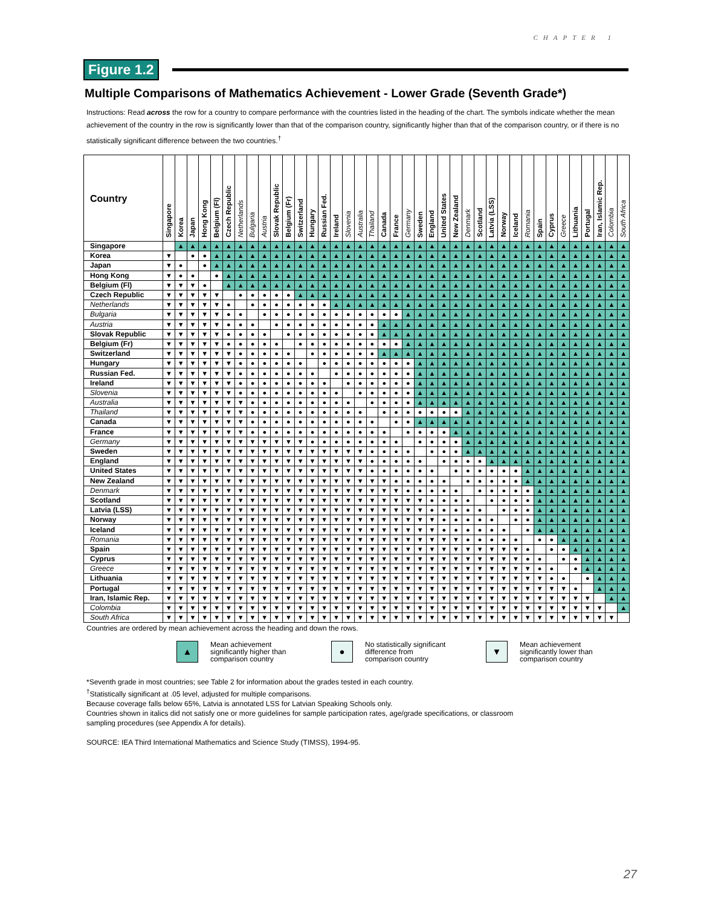CHAPTER 1
Figure 1.2
Multiple Comparisons of Mathematics Achievement - Lower Grade (Seventh Grade*)
Instructions: Read across the row for a country to compare performance with the countries listed in the heading of the chart. The symbols indicate whether the mean achievement of the country in the row is significantly lower than that of the comparison country, significantly higher than that of the comparison country, or if there is no statistically significant difference between the two countries.<sup>†</sup>
| Country | Singapore | Korea | Japan | Hong Kong | Belgium (Fl) | Czech Republic | Netherlands | Bulgaria | Austria | Slovak Republic | Belgium (Fr) | Switzerland | Hungary | Russian Fed. | Ireland | Slovenia | Australia | Thailand | Canada | France | Germany | Sweden | England | United States | New Zealand | Denmark | Scotland | Latvia (LSS) | Norway | Iceland | Romania | Spain | Cyprus | Greece | Lithuania | Portugal | Iran, Islamic Rep. | Colombia | South Africa |
| --- | --- | --- | --- | --- | --- | --- | --- | --- | --- | --- | --- | --- | --- | --- | --- | --- | --- | --- | --- | --- | --- | --- | --- | --- | --- | --- | --- | --- | --- | --- | --- | --- | --- | --- | --- | --- | --- | --- | --- |
| Singapore | | ▲ | ▲ | ▲ | ▲ | ▲ | ▲ | ▲ | ▲ | ▲ | ▲ | ▲ | ▲ | ▲ | ▲ | ▲ | ▲ | ▲ | ▲ | ▲ | ▲ | ▲ | ▲ | ▲ | ▲ | ▲ | ▲ | ▲ | ▲ | ▲ | ▲ | ▲ | ▲ | ▲ | ▲ | ▲ | ▲ | ▲ | ▲ |
| Korea | ▼ | | ● | ● | ▲ | ▲ | ▲ | ▲ | ▲ | ▲ | ▲ | ▲ | ▲ | ▲ | ▲ | ▲ | ▲ | ▲ | ▲ | ▲ | ▲ | ▲ | ▲ | ▲ | ▲ | ▲ | ▲ | ▲ | ▲ | ▲ | ▲ | ▲ | ▲ | ▲ | ▲ | ▲ | ▲ | ▲ | ▲ |
| Japan | ▼ | ● | | ● | ▲ | ▲ | ▲ | ▲ | ▲ | ▲ | ▲ | ▲ | ▲ | ▲ | ▲ | ▲ | ▲ | ▲ | ▲ | ▲ | ▲ | ▲ | ▲ | ▲ | ▲ | ▲ | ▲ | ▲ | ▲ | ▲ | ▲ | ▲ | ▲ | ▲ | ▲ | ▲ | ▲ | ▲ | ▲ |
| Hong Kong | ▼ | ● | ● | | ● | ▲ | ▲ | ▲ | ▲ | ▲ | ▲ | ▲ | ▲ | ▲ | ▲ | ▲ | ▲ | ▲ | ▲ | ▲ | ▲ | ▲ | ▲ | ▲ | ▲ | ▲ | ▲ | ▲ | ▲ | ▲ | ▲ | ▲ | ▲ | ▲ | ▲ | ▲ | ▲ | ▲ | ▲ |
| Belgium (Fl) | ▼ | ▼ | ▼ | ● | | ▲ | ▲ | ▲ | ▲ | ▲ | ▲ | ▲ | ▲ | ▲ | ▲ | ▲ | ▲ | ▲ | ▲ | ▲ | ▲ | ▲ | ▲ | ▲ | ▲ | ▲ | ▲ | ▲ | ▲ | ▲ | ▲ | ▲ | ▲ | ▲ | ▲ | ▲ | ▲ | ▲ | ▲ |
| Czech Republic | ▼ | ▼ | ▼ | ▼ | ▼ | | ● | ● | ● | ● | ● | ▲ | ▲ | ▲ | ▲ | ▲ | ▲ | ▲ | ▲ | ▲ | ▲ | ▲ | ▲ | ▲ | ▲ | ▲ | ▲ | ▲ | ▲ | ▲ | ▲ | ▲ | ▲ | ▲ | ▲ | ▲ | ▲ | ▲ | ▲ |
| Netherlands | ▼ | ▼ | ▼ | ▼ | ▼ | ● | | ● | ● | ● | ● | ● | ● | ● | ▲ | ▲ | ▲ | ▲ | ▲ | ▲ | ▲ | ▲ | ▲ | ▲ | ▲ | ▲ | ▲ | ▲ | ▲ | ▲ | ▲ | ▲ | ▲ | ▲ | ▲ | ▲ | ▲ | ▲ | ▲ |
| Bulgaria | ▼ | ▼ | ▼ | ▼ | ▼ | ● | ● | | ● | ● | ● | ● | ● | ● | ● | ● | ● | ● | ● | ● | ▲ | ▲ | ▲ | ▲ | ▲ | ▲ | ▲ | ▲ | ▲ | ▲ | ▲ | ▲ | ▲ | ▲ | ▲ | ▲ | ▲ | ▲ | ▲ |
| Austria | ▼ | ▼ | ▼ | ▼ | ▼ | ● | ● | ● | | ● | ● | ● | ● | ● | ● | ● | ● | ● | ▲ | ▲ | ▲ | ▲ | ▲ | ▲ | ▲ | ▲ | ▲ | ▲ | ▲ | ▲ | ▲ | ▲ | ▲ | ▲ | ▲ | ▲ | ▲ | ▲ | ▲ |
| Slovak Republic | ▼ | ▼ | ▼ | ▼ | ▼ | ● | ● | ● | ● | | ● | ● | ● | ● | ● | ● | ● | ● | ▲ | ▲ | ▲ | ▲ | ▲ | ▲ | ▲ | ▲ | ▲ | ▲ | ▲ | ▲ | ▲ | ▲ | ▲ | ▲ | ▲ | ▲ | ▲ | ▲ | ▲ |
| Belgium (Fr) | ▼ | ▼ | ▼ | ▼ | ▼ | ● | ● | ● | ● | ● | | ● | ● | ● | ● | ● | ● | ● | ● | ● | ▲ | ▲ | ▲ | ▲ | ▲ | ▲ | ▲ | ▲ | ▲ | ▲ | ▲ | ▲ | ▲ | ▲ | ▲ | ▲ | ▲ | ▲ | ▲ |
| Switzerland | ▼ | ▼ | ▼ | ▼ | ▼ | ▼ | ● | ● | ● | ● | ● | | ● | ● | ● | ● | ● | ● | ▲ | ▲ | ▲ | ▲ | ▲ | ▲ | ▲ | ▲ | ▲ | ▲ | ▲ | ▲ | ▲ | ▲ | ▲ | ▲ | ▲ | ▲ | ▲ | ▲ | ▲ |
| Hungary | ▼ | ▼ | ▼ | ▼ | ▼ | ▼ | ● | ● | ● | ● | ● | ● | | ● | ● | ● | ● | ● | ● | ● | ● | ▲ | ▲ | ▲ | ▲ | ▲ | ▲ | ▲ | ▲ | ▲ | ▲ | ▲ | ▲ | ▲ | ▲ | ▲ | ▲ | ▲ | ▲ |
| Russian Fed. | ▼ | ▼ | ▼ | ▼ | ▼ | ▼ | ● | ● | ● | ● | ● | ● | ● | | ● | ● | ● | ● | ● | ● | ● | ▲ | ▲ | ▲ | ▲ | ▲ | ▲ | ▲ | ▲ | ▲ | ▲ | ▲ | ▲ | ▲ | ▲ | ▲ | ▲ | ▲ | ▲ |
| Ireland | ▼ | ▼ | ▼ | ▼ | ▼ | ▼ | ● | ● | ● | ● | ● | ● | ● | ● | | ● | ● | ● | ● | ● | ● | ▲ | ▲ | ▲ | ▲ | ▲ | ▲ | ▲ | ▲ | ▲ | ▲ | ▲ | ▲ | ▲ | ▲ | ▲ | ▲ | ▲ | ▲ |
| Slovenia | ▼ | ▼ | ▼ | ▼ | ▼ | ▼ | ● | ● | ● | ● | ● | ● | ● | ● | ● | | ● | ● | ● | ● | ● | ▲ | ▲ | ▲ | ▲ | ▲ | ▲ | ▲ | ▲ | ▲ | ▲ | ▲ | ▲ | ▲ | ▲ | ▲ | ▲ | ▲ | ▲ |
| Australia | ▼ | ▼ | ▼ | ▼ | ▼ | ▼ | ▼ | ● | ● | ● | ● | ● | ● | ● | ● | ● | | ● | ● | ● | ● | ▲ | ▲ | ▲ | ▲ | ▲ | ▲ | ▲ | ▲ | ▲ | ▲ | ▲ | ▲ | ▲ | ▲ | ▲ | ▲ | ▲ | ▲ |
| Thailand | ▼ | ▼ | ▼ | ▼ | ▼ | ▼ | ▼ | ● | ● | ● | ● | ● | ● | ● | ● | ● | ● | | ● | ● | ● | ● | ● | ● | ● | ▲ | ▲ | ▲ | ▲ | ▲ | ▲ | ▲ | ▲ | ▲ | ▲ | ▲ | ▲ | ▲ | ▲ |
| Canada | ▼ | ▼ | ▼ | ▼ | ▼ | ▼ | ▼ | ● | ● | ● | ● | ● | ● | ● | ● | ● | ● | ● | | ● | ● | ▲ | ▲ | ▲ | ▲ | ▲ | ▲ | ▲ | ▲ | ▲ | ▲ | ▲ | ▲ | ▲ | ▲ | ▲ | ▲ | ▲ | ▲ |
| France | ▼ | ▼ | ▼ | ▼ | ▼ | ▼ | ▼ | ● | ● | ● | ● | ● | ● | ● | ● | ● | ● | ● | ● | | ● | ● | ● | ● | ▲ | ▲ | ▲ | ▲ | ▲ | ▲ | ▲ | ▲ | ▲ | ▲ | ▲ | ▲ | ▲ | ▲ | ▲ |
| Germany | ▼ | ▼ | ▼ | ▼ | ▼ | ▼ | ▼ | ▼ | ▼ | ▼ | ▼ | ▼ | ● | ● | ● | ● | ● | ● | ● | ● | | ● | ● | ● | ● | ▲ | ▲ | ▲ | ▲ | ▲ | ▲ | ▲ | ▲ | ▲ | ▲ | ▲ | ▲ | ▲ | ▲ |
| Sweden | ▼ | ▼ | ▼ | ▼ | ▼ | ▼ | ▼ | ▼ | ▼ | ▼ | ▼ | ▼ | ▼ | ▼ | ▼ | ▼ | ▼ | ● | ● | ● | ● | | ● | ● | ● | ▲ | ▲ | ▲ | ▲ | ▲ | ▲ | ▲ | ▲ | ▲ | ▲ | ▲ | ▲ | ▲ | ▲ |
| England | ▼ | ▼ | ▼ | ▼ | ▼ | ▼ | ▼ | ▼ | ▼ | ▼ | ▼ | ▼ | ▼ | ▼ | ▼ | ▼ | ▼ | ● | ● | ● | ● | ● | | ● | ● | ● | ● | ▲ | ▲ | ▲ | ▲ | ▲ | ▲ | ▲ | ▲ | ▲ | ▲ | ▲ | ▲ |
| United States | ▼ | ▼ | ▼ | ▼ | ▼ | ▼ | ▼ | ▼ | ▼ | ▼ | ▼ | ▼ | ▼ | ▼ | ▼ | ▼ | ▼ | ● | ● | ● | ● | ● | ● | | ● | ● | ● | ● | ● | ● | ▲ | ▲ | ▲ | ▲ | ▲ | ▲ | ▲ | ▲ | ▲ |
| New Zealand | ▼ | ▼ | ▼ | ▼ | ▼ | ▼ | ▼ | ▼ | ▼ | ▼ | ▼ | ▼ | ▼ | ▼ | ▼ | ▼ | ▼ | ▼ | ▼ | ● | ● | ● | ● | ● | | ● | ● | ● | ● | ● | ▲ | ▲ | ▲ | ▲ | ▲ | ▲ | ▲ | ▲ | ▲ |
| Denmark | ▼ | ▼ | ▼ | ▼ | ▼ | ▼ | ▼ | ▼ | ▼ | ▼ | ▼ | ▼ | ▼ | ▼ | ▼ | ▼ | ▼ | ▼ | ▼ | ▼ | ● | ● | ● | ● | ● | | ● | ● | ● | ● | ● | ▲ | ▲ | ▲ | ▲ | ▲ | ▲ | ▲ | ▲ |
| Scotland | ▼ | ▼ | ▼ | ▼ | ▼ | ▼ | ▼ | ▼ | ▼ | ▼ | ▼ | ▼ | ▼ | ▼ | ▼ | ▼ | ▼ | ▼ | ▼ | ▼ | ▼ | ▼ | ● | ● | ● | ● | | ● | ● | ● | ● | ▲ | ▲ | ▲ | ▲ | ▲ | ▲ | ▲ | ▲ |
| Latvia (LSS) | ▼ | ▼ | ▼ | ▼ | ▼ | ▼ | ▼ | ▼ | ▼ | ▼ | ▼ | ▼ | ▼ | ▼ | ▼ | ▼ | ▼ | ▼ | ▼ | ▼ | ▼ | ▼ | ● | ● | ● | ● | ● | | ● | ● | ● | ▲ | ▲ | ▲ | ▲ | ▲ | ▲ | ▲ | ▲ |
| Norway | ▼ | ▼ | ▼ | ▼ | ▼ | ▼ | ▼ | ▼ | ▼ | ▼ | ▼ | ▼ | ▼ | ▼ | ▼ | ▼ | ▼ | ▼ | ▼ | ▼ | ▼ | ▼ | ▼ | ● | ● | ● | ● | ● | | ● | ● | ▲ | ▲ | ▲ | ▲ | ▲ | ▲ | ▲ | ▲ |
| Iceland | ▼ | ▼ | ▼ | ▼ | ▼ | ▼ | ▼ | ▼ | ▼ | ▼ | ▼ | ▼ | ▼ | ▼ | ▼ | ▼ | ▼ | ▼ | ▼ | ▼ | ▼ | ▼ | ▼ | ● | ● | ● | ● | ● | ● | | ● | ▲ | ▲ | ▲ | ▲ | ▲ | ▲ | ▲ | ▲ |
| Romania | ▼ | ▼ | ▼ | ▼ | ▼ | ▼ | ▼ | ▼ | ▼ | ▼ | ▼ | ▼ | ▼ | ▼ | ▼ | ▼ | ▼ | ▼ | ▼ | ▼ | ▼ | ▼ | ▼ | ▼ | ▼ | ● | ● | ● | ● | ● | | ● | ● | ▲ | ▲ | ▲ | ▲ | ▲ | ▲ |
| Spain | ▼ | ▼ | ▼ | ▼ | ▼ | ▼ | ▼ | ▼ | ▼ | ▼ | ▼ | ▼ | ▼ | ▼ | ▼ | ▼ | ▼ | ▼ | ▼ | ▼ | ▼ | ▼ | ▼ | ▼ | ▼ | ▼ | ▼ | ▼ | ▼ | ▼ | ● | | ● | ● | ▲ | ▲ | ▲ | ▲ | ▲ |
| Cyprus | ▼ | ▼ | ▼ | ▼ | ▼ | ▼ | ▼ | ▼ | ▼ | ▼ | ▼ | ▼ | ▼ | ▼ | ▼ | ▼ | ▼ | ▼ | ▼ | ▼ | ▼ | ▼ | ▼ | ▼ | ▼ | ▼ | ▼ | ▼ | ▼ | ▼ | ● | ● | | ● | ● | ▲ | ▲ | ▲ | ▲ |
| Greece | ▼ | ▼ | ▼ | ▼ | ▼ | ▼ | ▼ | ▼ | ▼ | ▼ | ▼ | ▼ | ▼ | ▼ | ▼ | ▼ | ▼ | ▼ | ▼ | ▼ | ▼ | ▼ | ▼ | ▼ | ▼ | ▼ | ▼ | ▼ | ▼ | ▼ | ▼ | ● | ● | | ● | ▲ | ▲ | ▲ | ▲ |
| Lithuania | ▼ | ▼ | ▼ | ▼ | ▼ | ▼ | ▼ | ▼ | ▼ | ▼ | ▼ | ▼ | ▼ | ▼ | ▼ | ▼ | ▼ | ▼ | ▼ | ▼ | ▼ | ▼ | ▼ | ▼ | ▼ | ▼ | ▼ | ▼ | ▼ | ▼ | ▼ | ▼ | ● | ● | | ● | ▲ | ▲ | ▲ |
| Portugal | ▼ | ▼ | ▼ | ▼ | ▼ | ▼ | ▼ | ▼ | ▼ | ▼ | ▼ | ▼ | ▼ | ▼ | ▼ | ▼ | ▼ | ▼ | ▼ | ▼ | ▼ | ▼ | ▼ | ▼ | ▼ | ▼ | ▼ | ▼ | ▼ | ▼ | ▼ | ▼ | ▼ | ▼ | ● | | ▲ | ▲ | ▲ |
| Iran, Islamic Rep. | ▼ | ▼ | ▼ | ▼ | ▼ | ▼ | ▼ | ▼ | ▼ | ▼ | ▼ | ▼ | ▼ | ▼ | ▼ | ▼ | ▼ | ▼ | ▼ | ▼ | ▼ | ▼ | ▼ | ▼ | ▼ | ▼ | ▼ | ▼ | ▼ | ▼ | ▼ | ▼ | ▼ | ▼ | ▼ | ▼ | | ▲ | ▲ |
| Colombia | ▼ | ▼ | ▼ | ▼ | ▼ | ▼ | ▼ | ▼ | ▼ | ▼ | ▼ | ▼ | ▼ | ▼ | ▼ | ▼ | ▼ | ▼ | ▼ | ▼ | ▼ | ▼ | ▼ | ▼ | ▼ | ▼ | ▼ | ▼ | ▼ | ▼ | ▼ | ▼ | ▼ | ▼ | ▼ | ▼ | ▼ | | ▲ |
| South Africa | ▼ | ▼ | ▼ | ▼ | ▼ | ▼ | ▼ | ▼ | ▼ | ▼ | ▼ | ▼ | ▼ | ▼ | ▼ | ▼ | ▼ | ▼ | ▼ | ▼ | ▼ | ▼ | ▼ | ▼ | ▼ | ▼ | ▼ | ▼ | ▼ | ▼ | ▼ | ▼ | ▼ | ▼ | ▼ | ▼ | ▼ | ▼ | |
Countries are ordered by mean achievement across the heading and down the rows.
▲ Mean achievement
significantly higher than
comparison country
● No statistically significant
difference from
comparison country
▼ Mean achievement
significantly lower than
comparison country
*Seventh grade in most countries; see Table 2 for information about the grades tested in each country.
<sup>†</sup> Statistically significant at .05 level, adjusted for multiple comparisons.
Because coverage falls below 65%, Latvia is annotated LSS for Latvian Speaking Schools only.
Countries shown in italics did not satisfy one or more guidelines for sample participation rates, age/grade specifications, or classroom
sampling procedures (see Appendix A for details).
SOURCE: IEA Third International Mathematics and Science Study (TIMSS), 1994-95.
27